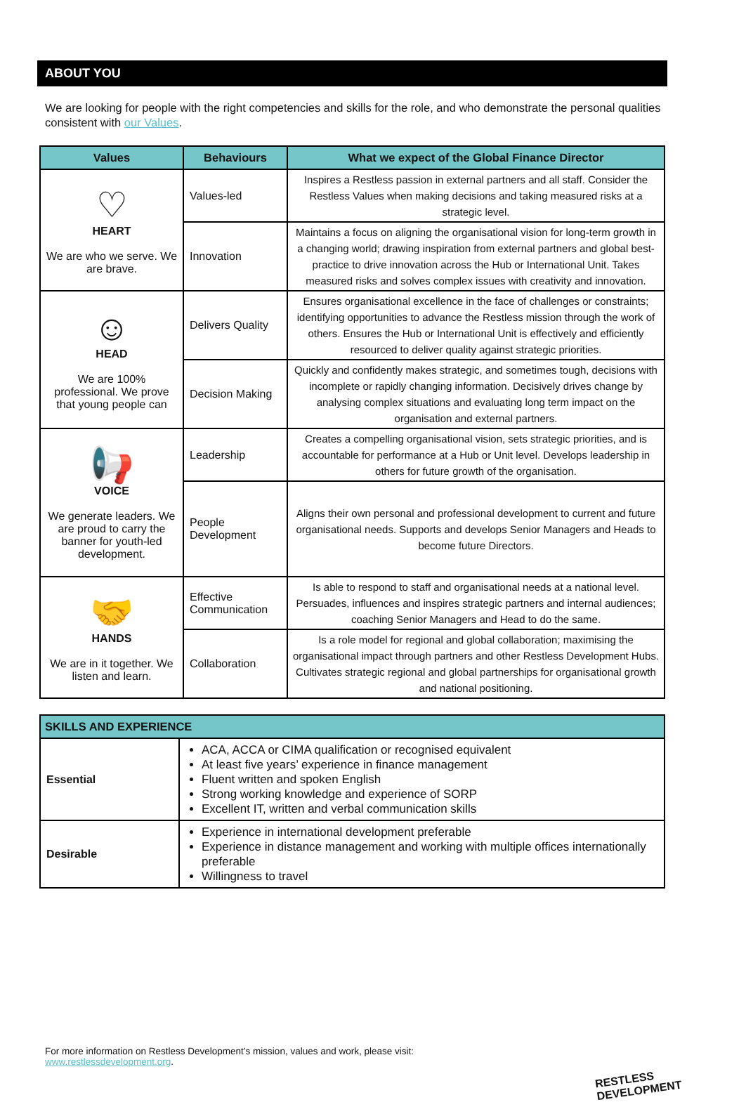ABOUT YOU
We are looking for people with the right competencies and skills for the role, and who demonstrate the personal qualities consistent with our Values.
| Values | Behaviours | What we expect of the Global Finance Director |
| --- | --- | --- |
| ♡ HEART We are who we serve. We are brave. | Values-led | Inspires a Restless passion in external partners and all staff. Consider the Restless Values when making decisions and taking measured risks at a strategic level. |
| | Innovation | Maintains a focus on aligning the organisational vision for long-term growth in a changing world; drawing inspiration from external partners and global best-practice to drive innovation across the Hub or International Unit. Takes measured risks and solves complex issues with creativity and innovation. |
| ☺ HEAD We are 100% professional. We prove that young people can | Delivers Quality | Ensures organisational excellence in the face of challenges or constraints; identifying opportunities to advance the Restless mission through the work of others. Ensures the Hub or International Unit is effectively and efficiently resourced to deliver quality against strategic priorities. |
| | Decision Making | Quickly and confidently makes strategic, and sometimes tough, decisions with incomplete or rapidly changing information. Decisively drives change by analysing complex situations and evaluating long term impact on the organisation and external partners. |
| 📢 VOICE We generate leaders. We are proud to carry the banner for youth-led development. | Leadership | Creates a compelling organisational vision, sets strategic priorities, and is accountable for performance at a Hub or Unit level. Develops leadership in others for future growth of the organisation. |
| | People Development | Aligns their own personal and professional development to current and future organisational needs. Supports and develops Senior Managers and Heads to become future Directors. |
| 🤝 HANDS We are in it together. We listen and learn. | Effective Communication | Is able to respond to staff and organisational needs at a national level. Persuades, influences and inspires strategic partners and internal audiences; coaching Senior Managers and Head to do the same. |
| | Collaboration | Is a role model for regional and global collaboration; maximising the organisational impact through partners and other Restless Development Hubs. Cultivates strategic regional and global partnerships for organisational growth and national positioning. |
| SKILLS AND EXPERIENCE | |
| --- | --- |
| Essential | ACA, ACCA or CIMA qualification or recognised equivalent At least five years’ experience in finance management Fluent written and spoken English Strong working knowledge and experience of SORP Excellent IT, written and verbal communication skills |
| Desirable | Experience in international development preferable Experience in distance management and working with multiple offices internationally preferable Willingness to travel |
For more information on Restless Development’s mission, values and work, please visit:
www.restlessdevelopment.org.
RESTLESS
DEVELOPMENT